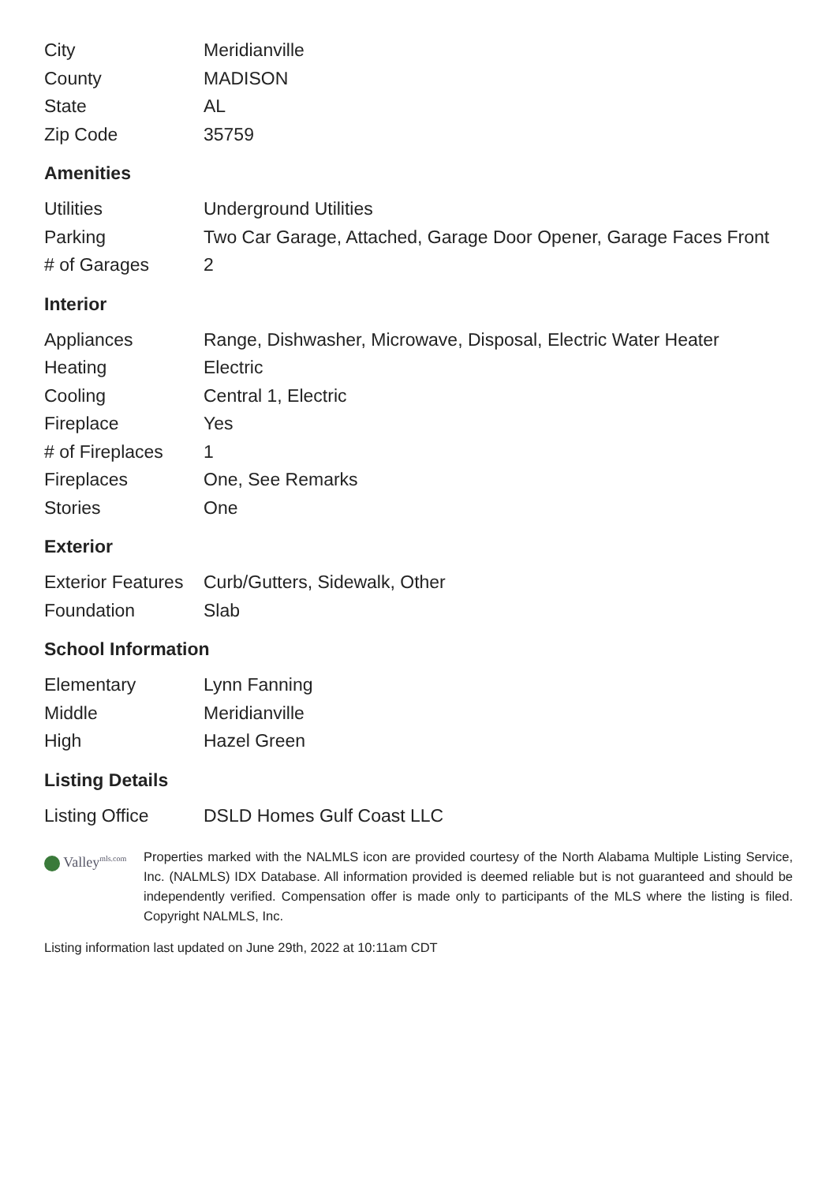| City | Meridianville |
| County | MADISON |
| State | AL |
| Zip Code | 35759 |
Amenities
| Utilities | Underground Utilities |
| Parking | Two Car Garage, Attached, Garage Door Opener, Garage Faces Front |
| # of Garages | 2 |
Interior
| Appliances | Range, Dishwasher, Microwave, Disposal, Electric Water Heater |
| Heating | Electric |
| Cooling | Central 1, Electric |
| Fireplace | Yes |
| # of Fireplaces | 1 |
| Fireplaces | One, See Remarks |
| Stories | One |
Exterior
| Exterior Features | Curb/Gutters, Sidewalk, Other |
| Foundation | Slab |
School Information
| Elementary | Lynn Fanning |
| Middle | Meridianville |
| High | Hazel Green |
Listing Details
| Listing Office | DSLD Homes Gulf Coast LLC |
Valley<sup>mls.com</sup>
Properties marked with the NALMLS icon are provided courtesy of the North Alabama Multiple Listing Service, Inc. (NALMLS) IDX Database. All information provided is deemed reliable but is not guaranteed and should be independently verified. Compensation offer is made only to participants of the MLS where the listing is filed. Copyright NALMLS, Inc.
Listing information last updated on June 29th, 2022 at 10:11am CDT